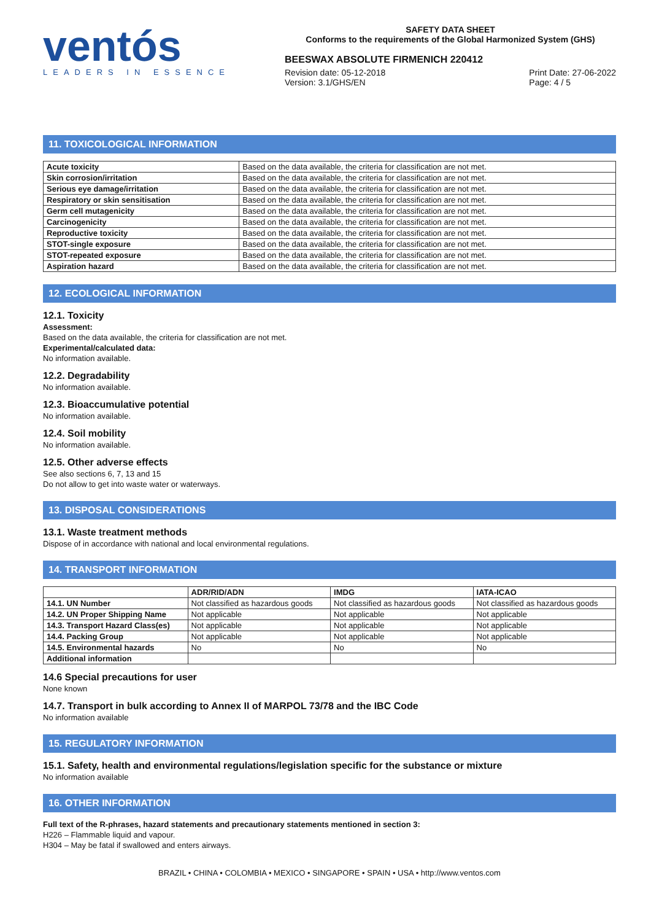ventós
LEADERS IN ESSENCE
SAFETY DATA SHEET
Conforms to the requirements of the Global Harmonized System (GHS)
BEESWAX ABSOLUTE FIRMENICH 220412
Revision date: 05-12-2018
Version: 3.1/GHS/EN
Print Date: 27-06-2022
Page: 4 / 5
11. TOXICOLOGICAL INFORMATION
| Acute toxicity | Based on the data available, the criteria for classification are not met. |
| Skin corrosion/irritation | Based on the data available, the criteria for classification are not met. |
| Serious eye damage/irritation | Based on the data available, the criteria for classification are not met. |
| Respiratory or skin sensitisation | Based on the data available, the criteria for classification are not met. |
| Germ cell mutagenicity | Based on the data available, the criteria for classification are not met. |
| Carcinogenicity | Based on the data available, the criteria for classification are not met. |
| Reproductive toxicity | Based on the data available, the criteria for classification are not met. |
| STOT-single exposure | Based on the data available, the criteria for classification are not met. |
| STOT-repeated exposure | Based on the data available, the criteria for classification are not met. |
| Aspiration hazard | Based on the data available, the criteria for classification are not met. |
12. ECOLOGICAL INFORMATION
12.1. Toxicity
Assessment:
Based on the data available, the criteria for classification are not met.
Experimental/calculated data:
No information available.
12.2. Degradability
No information available.
12.3. Bioaccumulative potential
No information available.
12.4. Soil mobility
No information available.
12.5. Other adverse effects
See also sections 6, 7, 13 and 15
Do not allow to get into waste water or waterways.
13. DISPOSAL CONSIDERATIONS
13.1. Waste treatment methods
Dispose of in accordance with national and local environmental regulations.
14. TRANSPORT INFORMATION
| | ADR/RID/ADN | IMDG | IATA-ICAO |
| --- | --- | --- | --- |
| 14.1. UN Number | Not classified as hazardous goods | Not classified as hazardous goods | Not classified as hazardous goods |
| 14.2. UN Proper Shipping Name | Not applicable | Not applicable | Not applicable |
| 14.3. Transport Hazard Class(es) | Not applicable | Not applicable | Not applicable |
| 14.4. Packing Group | Not applicable | Not applicable | Not applicable |
| 14.5. Environmental hazards | No | No | No |
| Additional information | | | |
14.6 Special precautions for user
None known
14.7. Transport in bulk according to Annex II of MARPOL 73/78 and the IBC Code
No information available
15. REGULATORY INFORMATION
15.1. Safety, health and environmental regulations/legislation specific for the substance or mixture
No information available
16. OTHER INFORMATION
Full text of the R-phrases, hazard statements and precautionary statements mentioned in section 3:
H226 – Flammable liquid and vapour.
H304 – May be fatal if swallowed and enters airways.
BRAZIL • CHINA • COLOMBIA • MEXICO • SINGAPORE • SPAIN • USA • http://www.ventos.com